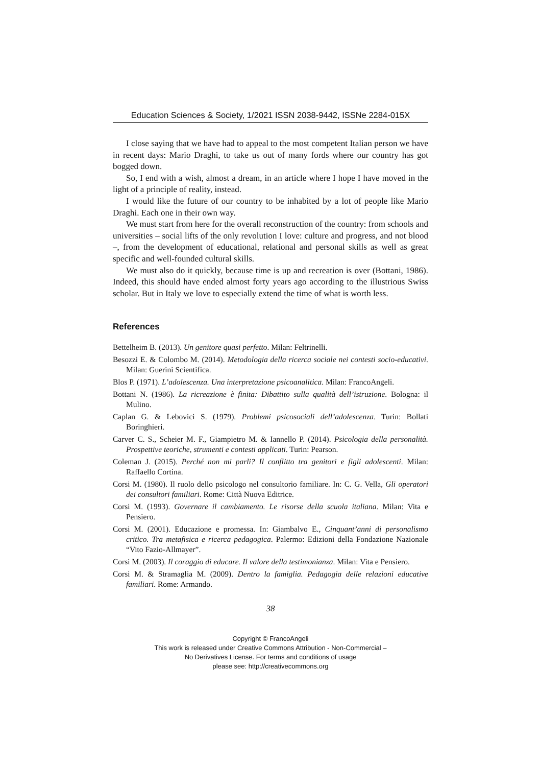Education Sciences & Society, 1/2021 ISSN 2038-9442, ISSNe 2284-015X
I close saying that we have had to appeal to the most competent Italian person we have in recent days: Mario Draghi, to take us out of many fords where our country has got bogged down.
So, I end with a wish, almost a dream, in an article where I hope I have moved in the light of a principle of reality, instead.
I would like the future of our country to be inhabited by a lot of people like Mario Draghi. Each one in their own way.
We must start from here for the overall reconstruction of the country: from schools and universities – social lifts of the only revolution I love: culture and progress, and not blood –, from the development of educational, relational and personal skills as well as great specific and well-founded cultural skills.
We must also do it quickly, because time is up and recreation is over (Bottani, 1986). Indeed, this should have ended almost forty years ago according to the illustrious Swiss scholar. But in Italy we love to especially extend the time of what is worth less.
References
Bettelheim B. (2013). Un genitore quasi perfetto. Milan: Feltrinelli.
Besozzi E. & Colombo M. (2014). Metodologia della ricerca sociale nei contesti socio-educativi. Milan: Guerini Scientifica.
Blos P. (1971). L’adolescenza. Una interpretazione psicoanalitica. Milan: FrancoAngeli.
Bottani N. (1986). La ricreazione è finita: Dibattito sulla qualità dell’istruzione. Bologna: il Mulino.
Caplan G. & Lebovici S. (1979). Problemi psicosociali dell’adolescenza. Turin: Bollati Boringhieri.
Carver C. S., Scheier M. F., Giampietro M. & Iannello P. (2014). Psicologia della personalità. Prospettive teoriche, strumenti e contesti applicati. Turin: Pearson.
Coleman J. (2015). Perché non mi parli? Il conflitto tra genitori e figli adolescenti. Milan: Raffaello Cortina.
Corsi M. (1980). Il ruolo dello psicologo nel consultorio familiare. In: C. G. Vella, Gli operatori dei consultori familiari. Rome: Città Nuova Editrice.
Corsi M. (1993). Governare il cambiamento. Le risorse della scuola italiana. Milan: Vita e Pensiero.
Corsi M. (2001). Educazione e promessa. In: Giambalvo E., Cinquant’anni di personalismo critico. Tra metafisica e ricerca pedagogica. Palermo: Edizioni della Fondazione Nazionale “Vito Fazio-Allmayer”.
Corsi M. (2003). Il coraggio di educare. Il valore della testimonianza. Milan: Vita e Pensiero.
Corsi M. & Stramaglia M. (2009). Dentro la famiglia. Pedagogia delle relazioni educative familiari. Rome: Armando.
38
Copyright © FrancoAngeli
This work is released under Creative Commons Attribution - Non-Commercial –
No Derivatives License. For terms and conditions of usage
please see: http://creativecommons.org